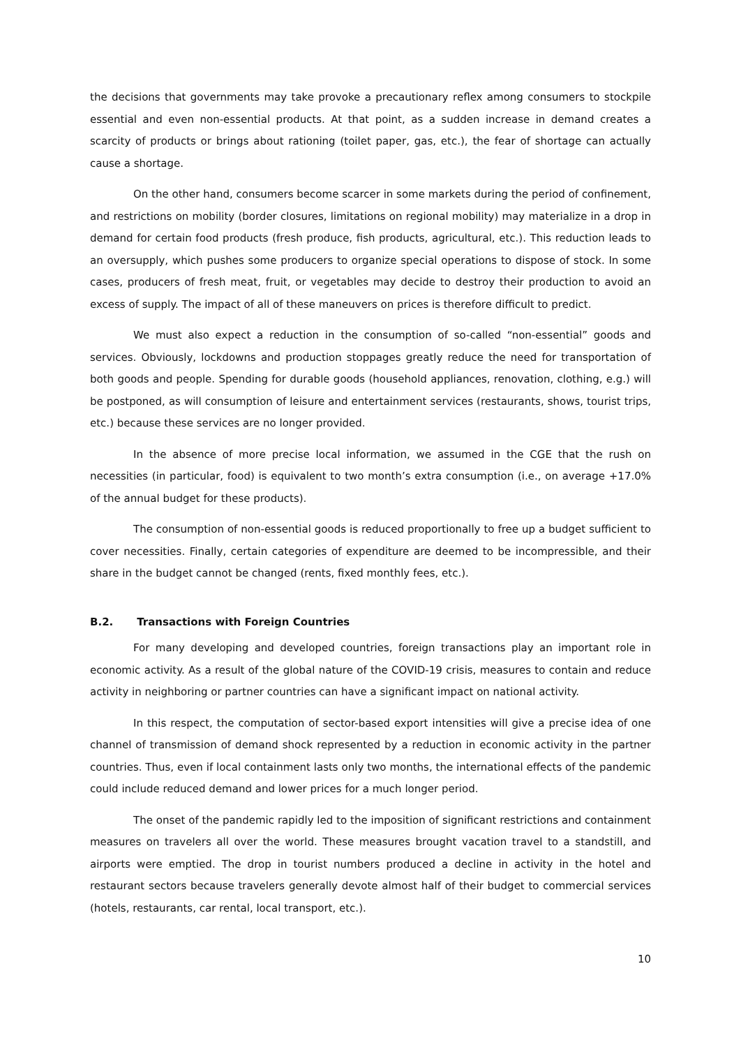the decisions that governments may take provoke a precautionary reflex among consumers to stockpile essential and even non-essential products. At that point, as a sudden increase in demand creates a scarcity of products or brings about rationing (toilet paper, gas, etc.), the fear of shortage can actually cause a shortage.
On the other hand, consumers become scarcer in some markets during the period of confinement, and restrictions on mobility (border closures, limitations on regional mobility) may materialize in a drop in demand for certain food products (fresh produce, fish products, agricultural, etc.). This reduction leads to an oversupply, which pushes some producers to organize special operations to dispose of stock. In some cases, producers of fresh meat, fruit, or vegetables may decide to destroy their production to avoid an excess of supply. The impact of all of these maneuvers on prices is therefore difficult to predict.
We must also expect a reduction in the consumption of so-called “non-essential” goods and services. Obviously, lockdowns and production stoppages greatly reduce the need for transportation of both goods and people. Spending for durable goods (household appliances, renovation, clothing, e.g.) will be postponed, as will consumption of leisure and entertainment services (restaurants, shows, tourist trips, etc.) because these services are no longer provided.
In the absence of more precise local information, we assumed in the CGE that the rush on necessities (in particular, food) is equivalent to two month’s extra consumption (i.e., on average +17.0% of the annual budget for these products).
The consumption of non-essential goods is reduced proportionally to free up a budget sufficient to cover necessities. Finally, certain categories of expenditure are deemed to be incompressible, and their share in the budget cannot be changed (rents, fixed monthly fees, etc.).
B.2. Transactions with Foreign Countries
For many developing and developed countries, foreign transactions play an important role in economic activity. As a result of the global nature of the COVID-19 crisis, measures to contain and reduce activity in neighboring or partner countries can have a significant impact on national activity.
In this respect, the computation of sector-based export intensities will give a precise idea of one channel of transmission of demand shock represented by a reduction in economic activity in the partner countries. Thus, even if local containment lasts only two months, the international effects of the pandemic could include reduced demand and lower prices for a much longer period.
The onset of the pandemic rapidly led to the imposition of significant restrictions and containment measures on travelers all over the world. These measures brought vacation travel to a standstill, and airports were emptied. The drop in tourist numbers produced a decline in activity in the hotel and restaurant sectors because travelers generally devote almost half of their budget to commercial services (hotels, restaurants, car rental, local transport, etc.).
10